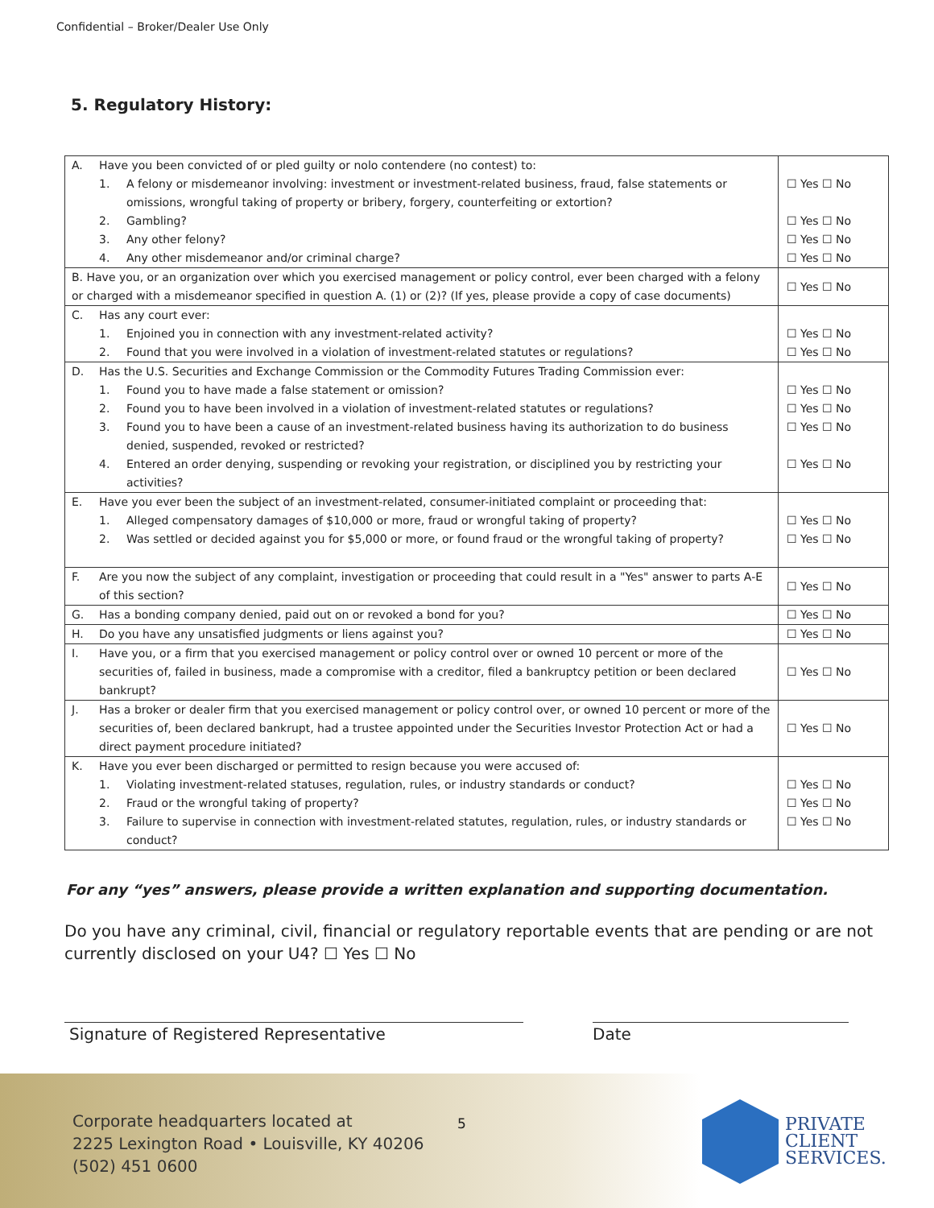Confidential – Broker/Dealer Use Only
5. Regulatory History:
| A. Have you been convicted of or pled guilty or nolo contendere (no contest) to: 1. A felony or misdemeanor involving: investment or investment-related business, fraud, false statements or omissions, wrongful taking of property or bribery, forgery, counterfeiting or extortion? 2. Gambling? 3. Any other felony? 4. Any other misdemeanor and/or criminal charge? | ☐ Yes ☐ No ☐ Yes ☐ No ☐ Yes ☐ No ☐ Yes ☐ No |
| B. Have you, or an organization over which you exercised management or policy control, ever been charged with a felony or charged with a misdemeanor specified in question A. (1) or (2)? (If yes, please provide a copy of case documents) | ☐ Yes ☐ No |
| C. Has any court ever: 1. Enjoined you in connection with any investment-related activity? 2. Found that you were involved in a violation of investment-related statutes or regulations? | ☐ Yes ☐ No ☐ Yes ☐ No |
| D. Has the U.S. Securities and Exchange Commission or the Commodity Futures Trading Commission ever: 1. Found you to have made a false statement or omission? 2. Found you to have been involved in a violation of investment-related statutes or regulations? 3. Found you to have been a cause of an investment-related business having its authorization to do business denied, suspended, revoked or restricted? 4. Entered an order denying, suspending or revoking your registration, or disciplined you by restricting your activities? | ☐ Yes ☐ No ☐ Yes ☐ No ☐ Yes ☐ No ☐ Yes ☐ No |
| E. Have you ever been the subject of an investment-related, consumer-initiated complaint or proceeding that: 1. Alleged compensatory damages of $10,000 or more, fraud or wrongful taking of property? 2. Was settled or decided against you for $5,000 or more, or found fraud or the wrongful taking of property? | ☐ Yes ☐ No ☐ Yes ☐ No |
| F. Are you now the subject of any complaint, investigation or proceeding that could result in a "Yes" answer to parts A-E of this section? | ☐ Yes ☐ No |
| G. Has a bonding company denied, paid out on or revoked a bond for you? | ☐ Yes ☐ No |
| H. Do you have any unsatisfied judgments or liens against you? | ☐ Yes ☐ No |
| I. Have you, or a firm that you exercised management or policy control over or owned 10 percent or more of the securities of, failed in business, made a compromise with a creditor, filed a bankruptcy petition or been declared bankrupt? | ☐ Yes ☐ No |
| J. Has a broker or dealer firm that you exercised management or policy control over, or owned 10 percent or more of the securities of, been declared bankrupt, had a trustee appointed under the Securities Investor Protection Act or had a direct payment procedure initiated? | ☐ Yes ☐ No |
| K. Have you ever been discharged or permitted to resign because you were accused of: 1. Violating investment-related statuses, regulation, rules, or industry standards or conduct? 2. Fraud or the wrongful taking of property? 3. Failure to supervise in connection with investment-related statutes, regulation, rules, or industry standards or conduct? | ☐ Yes ☐ No ☐ Yes ☐ No ☐ Yes ☐ No |
For any “yes” answers, please provide a written explanation and supporting documentation.
Do you have any criminal, civil, financial or regulatory reportable events that are pending or are not currently disclosed on your U4? ☐ Yes ☐ No
Signature of Registered Representative Date
Corporate headquarters located at
2225 Lexington Road • Louisville, KY 40206
(502) 451 0600
5
PRIVATE
CLIENT
SERVICES.